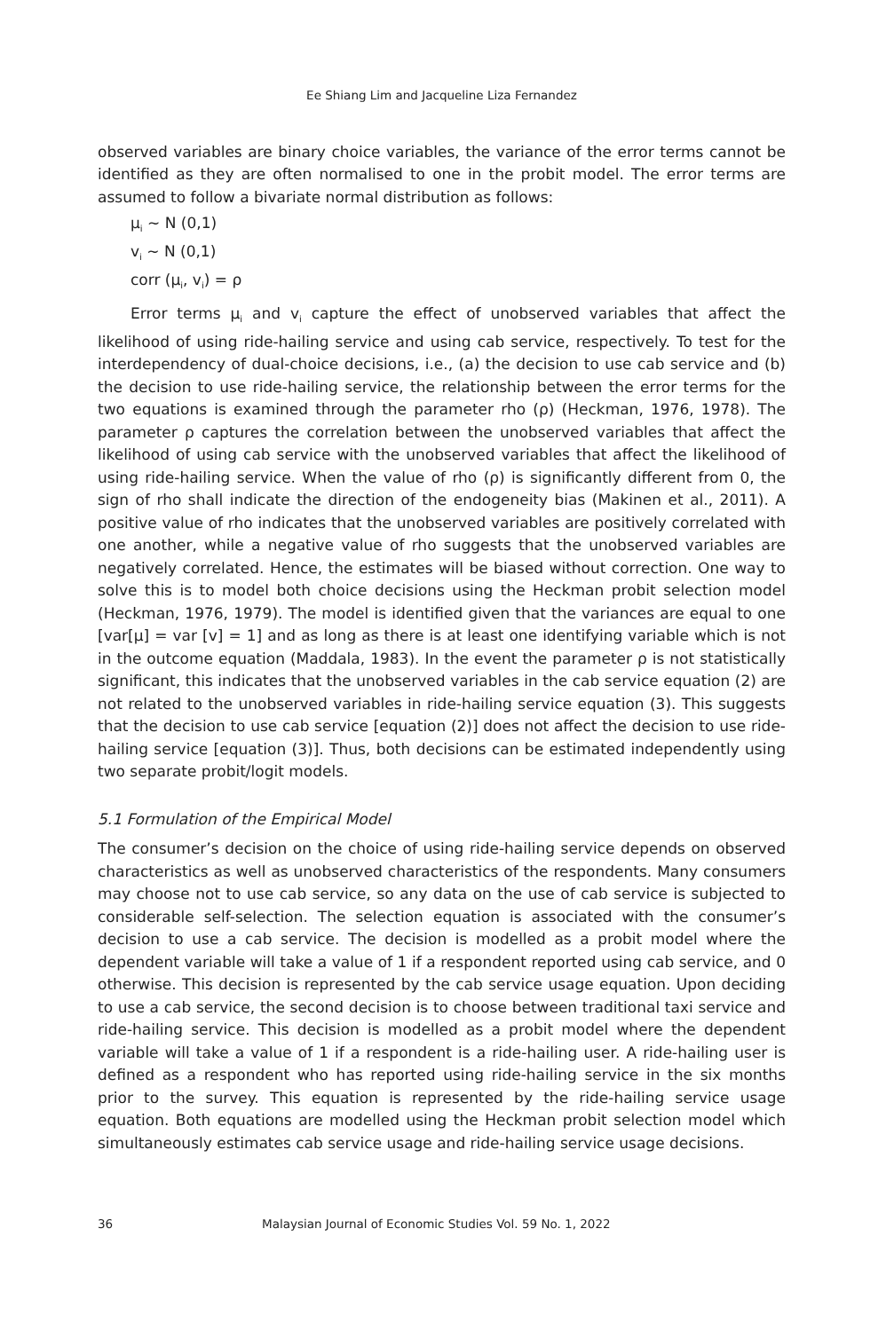Ee Shiang Lim and Jacqueline Liza Fernandez
observed variables are binary choice variables, the variance of the error terms cannot be identified as they are often normalised to one in the probit model. The error terms are assumed to follow a bivariate normal distribution as follows:
μ<sub>i</sub> ~ N (0,1)
v<sub>i</sub> ~ N (0,1)
corr (μ<sub>i</sub>, v<sub>i</sub>) = ρ
Error terms μ<sub>i</sub> and v<sub>i</sub> capture the effect of unobserved variables that affect the likelihood of using ride-hailing service and using cab service, respectively. To test for the interdependency of dual-choice decisions, i.e., (a) the decision to use cab service and (b) the decision to use ride-hailing service, the relationship between the error terms for the two equations is examined through the parameter rho (ρ) (Heckman, 1976, 1978). The parameter ρ captures the correlation between the unobserved variables that affect the likelihood of using cab service with the unobserved variables that affect the likelihood of using ride-hailing service. When the value of rho (ρ) is significantly different from 0, the sign of rho shall indicate the direction of the endogeneity bias (Makinen et al., 2011). A positive value of rho indicates that the unobserved variables are positively correlated with one another, while a negative value of rho suggests that the unobserved variables are negatively correlated. Hence, the estimates will be biased without correction. One way to solve this is to model both choice decisions using the Heckman probit selection model (Heckman, 1976, 1979). The model is identified given that the variances are equal to one [var[μ] = var [v] = 1] and as long as there is at least one identifying variable which is not in the outcome equation (Maddala, 1983). In the event the parameter ρ is not statistically significant, this indicates that the unobserved variables in the cab service equation (2) are not related to the unobserved variables in ride-hailing service equation (3). This suggests that the decision to use cab service [equation (2)] does not affect the decision to use ride-hailing service [equation (3)]. Thus, both decisions can be estimated independently using two separate probit/logit models.
5.1 Formulation of the Empirical Model
The consumer’s decision on the choice of using ride-hailing service depends on observed characteristics as well as unobserved characteristics of the respondents. Many consumers may choose not to use cab service, so any data on the use of cab service is subjected to considerable self-selection. The selection equation is associated with the consumer’s decision to use a cab service. The decision is modelled as a probit model where the dependent variable will take a value of 1 if a respondent reported using cab service, and 0 otherwise. This decision is represented by the cab service usage equation. Upon deciding to use a cab service, the second decision is to choose between traditional taxi service and ride-hailing service. This decision is modelled as a probit model where the dependent variable will take a value of 1 if a respondent is a ride-hailing user. A ride-hailing user is defined as a respondent who has reported using ride-hailing service in the six months prior to the survey. This equation is represented by the ride-hailing service usage equation. Both equations are modelled using the Heckman probit selection model which simultaneously estimates cab service usage and ride-hailing service usage decisions.
36 Malaysian Journal of Economic Studies Vol. 59 No. 1, 2022